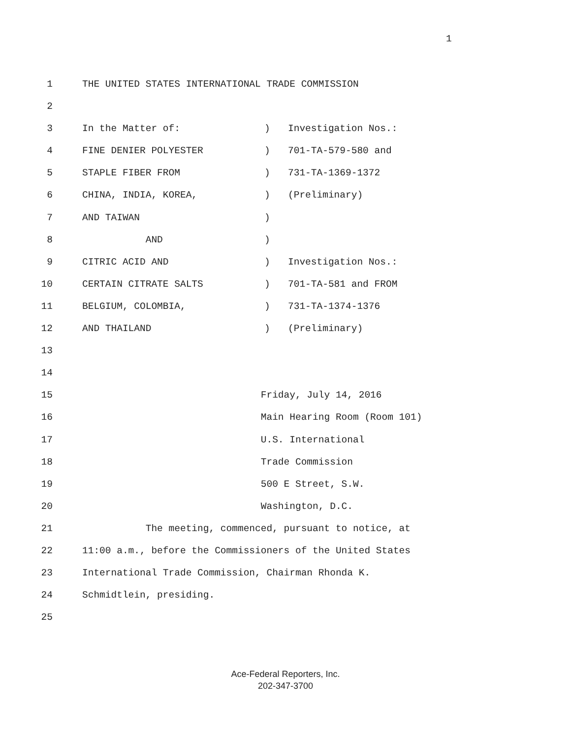1
1 THE UNITED STATES INTERNATIONAL TRADE COMMISSION
2
3 In the Matter of:
) Investigation Nos.:
4 FINE DENIER POLYESTER
) 701-TA-579-580 and
5 STAPLE FIBER FROM
) 731-TA-1369-1372
6 CHINA, INDIA, KOREA,
) (Preliminary)
7 AND TAIWAN
)
8 AND
)
9 CITRIC ACID AND
) Investigation Nos.:
10 CERTAIN CITRATE SALTS
) 701-TA-581 and FROM
11 BELGIUM, COLOMBIA,
) 731-TA-1374-1376
12 AND THAILAND
) (Preliminary)
13
14
15 Friday, July 14, 2016
16 Main Hearing Room (Room 101)
17 U.S. International
18 Trade Commission
19 500 E Street, S.W.
20 Washington, D.C.
21 The meeting, commenced, pursuant to notice, at
22 11:00 a.m., before the Commissioners of the United States
23 International Trade Commission, Chairman Rhonda K.
24 Schmidtlein, presiding.
25
Ace-Federal Reporters, Inc.
202-347-3700